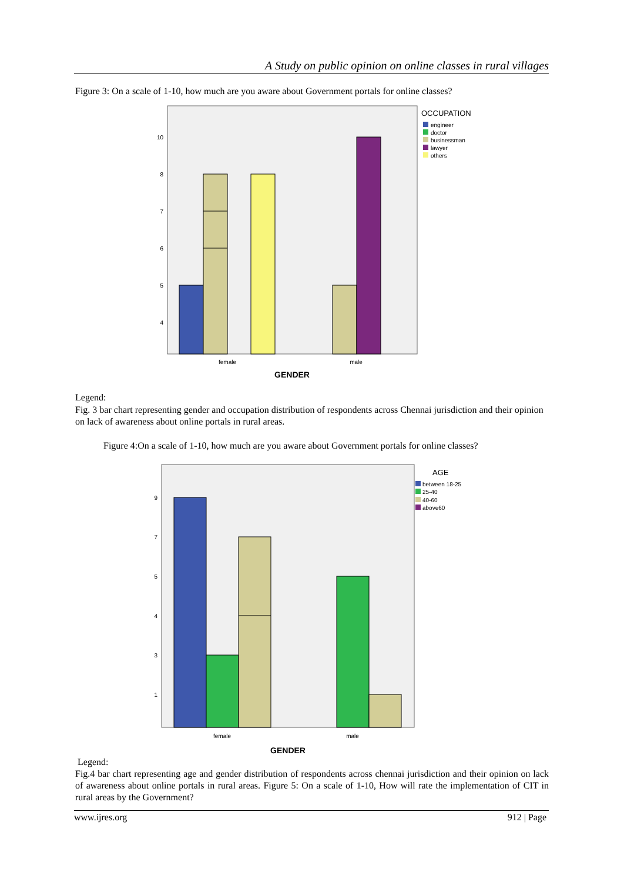A Study on public opinion on online classes in rural villages
Figure 3: On a scale of 1-10, how much are you aware about Government portals for online classes?
10
8
7
6
5
4
female
male
GENDER
OCCUPATION
engineer
doctor
businessman
lawyer
others
Legend:
Fig. 3 bar chart representing gender and occupation distribution of respondents across Chennai jurisdiction and their opinion on lack of awareness about online portals in rural areas.
Figure 4:On a scale of 1-10, how much are you aware about Government portals for online classes?
9
7
5
4
3
1
female
male
GENDER
AGE
between 18-25
25-40
40-60
above60
Legend:
Fig.4 bar chart representing age and gender distribution of respondents across chennai jurisdiction and their opinion on lack of awareness about online portals in rural areas. Figure 5: On a scale of 1-10, How will rate the implementation of CIT in rural areas by the Government?
www.ijres.org 912 | Page